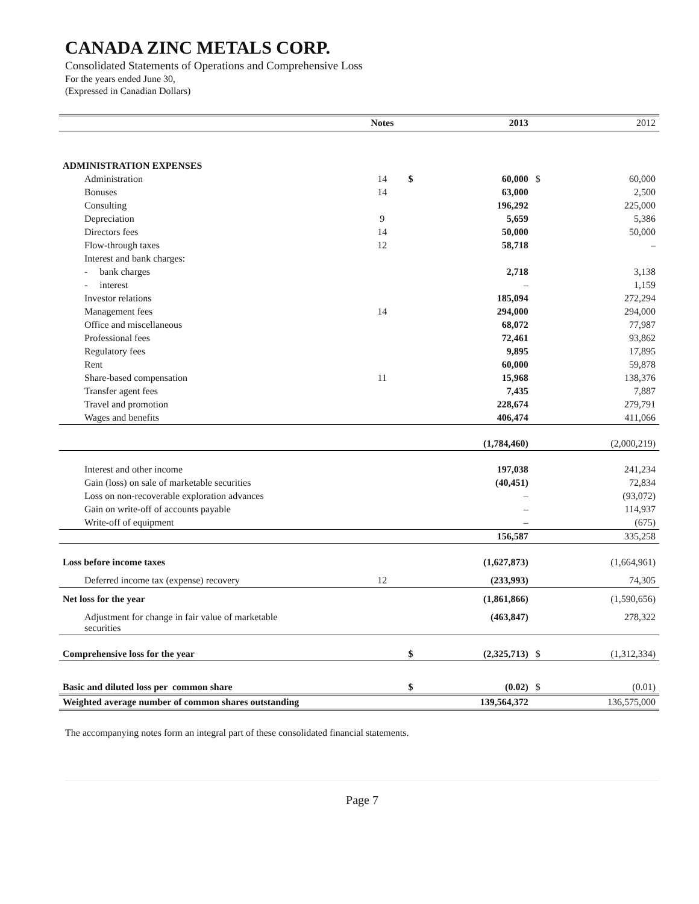CANADA ZINC METALS CORP.
Consolidated Statements of Operations and Comprehensive Loss
For the years ended June 30,
(Expressed in Canadian Dollars)
| | Notes | | 2013 | | 2012 |
| --- | --- | --- | --- | --- | --- |
| ADMINISTRATION EXPENSES | | | | | |
| Administration | 14 | $ | 60,000 | $ | 60,000 |
| Bonuses | 14 | | 63,000 | | 2,500 |
| Consulting | | | 196,292 | | 225,000 |
| Depreciation | 9 | | 5,659 | | 5,386 |
| Directors fees | 14 | | 50,000 | | 50,000 |
| Flow-through taxes | 12 | | 58,718 | | – |
| Interest and bank charges: | | | | | |
| - bank charges | | | 2,718 | | 3,138 |
| - interest | | | – | | 1,159 |
| Investor relations | | | 185,094 | | 272,294 |
| Management fees | 14 | | 294,000 | | 294,000 |
| Office and miscellaneous | | | 68,072 | | 77,987 |
| Professional fees | | | 72,461 | | 93,862 |
| Regulatory fees | | | 9,895 | | 17,895 |
| Rent | | | 60,000 | | 59,878 |
| Share-based compensation | 11 | | 15,968 | | 138,376 |
| Transfer agent fees | | | 7,435 | | 7,887 |
| Travel and promotion | | | 228,674 | | 279,791 |
| Wages and benefits | | | 406,474 | | 411,066 |
| | | | (1,784,460) | | (2,000,219) |
| Interest and other income | | | 197,038 | | 241,234 |
| Gain (loss) on sale of marketable securities | | | (40,451) | | 72,834 |
| Loss on non-recoverable exploration advances | | | – | | (93,072) |
| Gain on write-off of accounts payable | | | – | | 114,937 |
| Write-off of equipment | | | – | | (675) |
| | | | 156,587 | | 335,258 |
| Loss before income taxes | | | (1,627,873) | | (1,664,961) |
| Deferred income tax (expense) recovery | 12 | | (233,993) | | 74,305 |
| Net loss for the year | | | (1,861,866) | | (1,590,656) |
| Adjustment for change in fair value of marketable securities | | | (463,847) | | 278,322 |
| Comprehensive loss for the year | | $ | (2,325,713) | $ | (1,312,334) |
| Basic and diluted loss per common share | | $ | (0.02) | $ | (0.01) |
| Weighted average number of common shares outstanding | | | 139,564,372 | | 136,575,000 |
The accompanying notes form an integral part of these consolidated financial statements.
Page 7